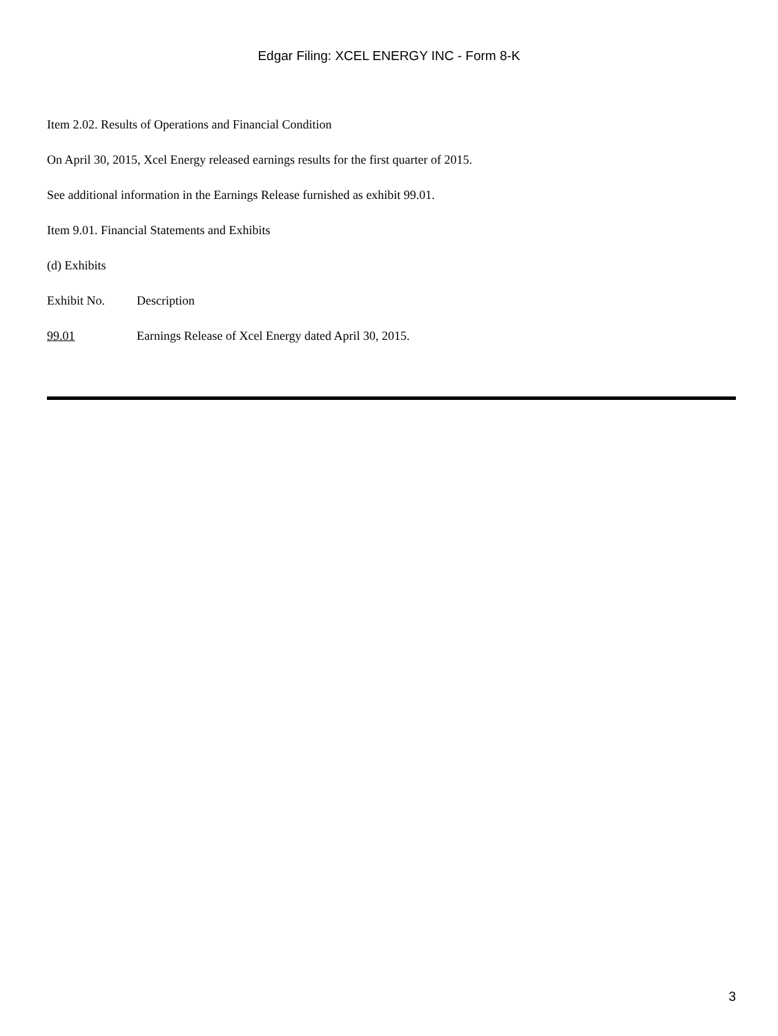Edgar Filing: XCEL ENERGY INC - Form 8-K
Item 2.02. Results of Operations and Financial Condition
On April 30, 2015, Xcel Energy released earnings results for the first quarter of 2015.
See additional information in the Earnings Release furnished as exhibit 99.01.
Item 9.01. Financial Statements and Exhibits
(d) Exhibits
| Exhibit No. | Description |
| 99.01 | Earnings Release of Xcel Energy dated April 30, 2015. |
3